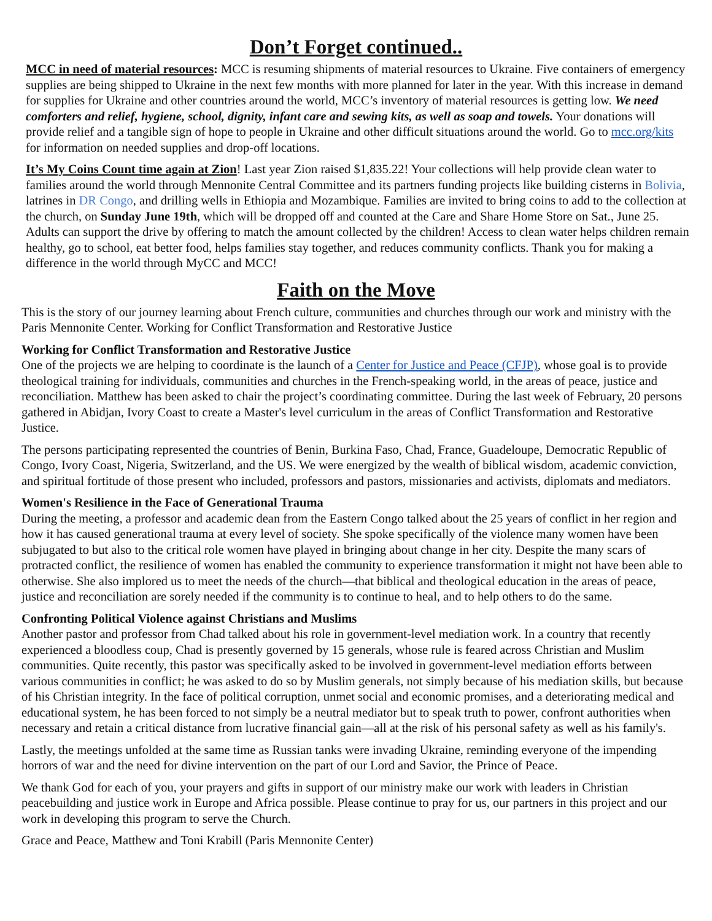Don’t Forget continued..
MCC in need of material resources: MCC is resuming shipments of material resources to Ukraine. Five containers of emergency supplies are being shipped to Ukraine in the next few months with more planned for later in the year. With this increase in demand for supplies for Ukraine and other countries around the world, MCC’s inventory of material resources is getting low. We need comforters and relief, hygiene, school, dignity, infant care and sewing kits, as well as soap and towels. Your donations will provide relief and a tangible sign of hope to people in Ukraine and other difficult situations around the world. Go to mcc.org/kits for information on needed supplies and drop-off locations.
It’s My Coins Count time again at Zion! Last year Zion raised $1,835.22! Your collections will help provide clean water to families around the world through Mennonite Central Committee and its partners funding projects like building cisterns in Bolivia, latrines in DR Congo, and drilling wells in Ethiopia and Mozambique. Families are invited to bring coins to add to the collection at the church, on Sunday June 19th, which will be dropped off and counted at the Care and Share Home Store on Sat., June 25. Adults can support the drive by offering to match the amount collected by the children! Access to clean water helps children remain healthy, go to school, eat better food, helps families stay together, and reduces community conflicts. Thank you for making a difference in the world through MyCC and MCC!
Faith on the Move
This is the story of our journey learning about French culture, communities and churches through our work and ministry with the Paris Mennonite Center. Working for Conflict Transformation and Restorative Justice
Working for Conflict Transformation and Restorative Justice
One of the projects we are helping to coordinate is the launch of a Center for Justice and Peace (CFJP), whose goal is to provide theological training for individuals, communities and churches in the French-speaking world, in the areas of peace, justice and reconciliation. Matthew has been asked to chair the project’s coordinating committee. During the last week of February, 20 persons gathered in Abidjan, Ivory Coast to create a Master's level curriculum in the areas of Conflict Transformation and Restorative Justice.
The persons participating represented the countries of Benin, Burkina Faso, Chad, France, Guadeloupe, Democratic Republic of Congo, Ivory Coast, Nigeria, Switzerland, and the US. We were energized by the wealth of biblical wisdom, academic conviction, and spiritual fortitude of those present who included, professors and pastors, missionaries and activists, diplomats and mediators.
Women's Resilience in the Face of Generational Trauma
During the meeting, a professor and academic dean from the Eastern Congo talked about the 25 years of conflict in her region and how it has caused generational trauma at every level of society. She spoke specifically of the violence many women have been subjugated to but also to the critical role women have played in bringing about change in her city. Despite the many scars of protracted conflict, the resilience of women has enabled the community to experience transformation it might not have been able to otherwise. She also implored us to meet the needs of the church—that biblical and theological education in the areas of peace, justice and reconciliation are sorely needed if the community is to continue to heal, and to help others to do the same.
Confronting Political Violence against Christians and Muslims
Another pastor and professor from Chad talked about his role in government-level mediation work. In a country that recently experienced a bloodless coup, Chad is presently governed by 15 generals, whose rule is feared across Christian and Muslim communities. Quite recently, this pastor was specifically asked to be involved in government-level mediation efforts between various communities in conflict; he was asked to do so by Muslim generals, not simply because of his mediation skills, but because of his Christian integrity. In the face of political corruption, unmet social and economic promises, and a deteriorating medical and educational system, he has been forced to not simply be a neutral mediator but to speak truth to power, confront authorities when necessary and retain a critical distance from lucrative financial gain—all at the risk of his personal safety as well as his family's.
Lastly, the meetings unfolded at the same time as Russian tanks were invading Ukraine, reminding everyone of the impending horrors of war and the need for divine intervention on the part of our Lord and Savior, the Prince of Peace.
We thank God for each of you, your prayers and gifts in support of our ministry make our work with leaders in Christian peacebuilding and justice work in Europe and Africa possible. Please continue to pray for us, our partners in this project and our work in developing this program to serve the Church.
Grace and Peace, Matthew and Toni Krabill (Paris Mennonite Center)